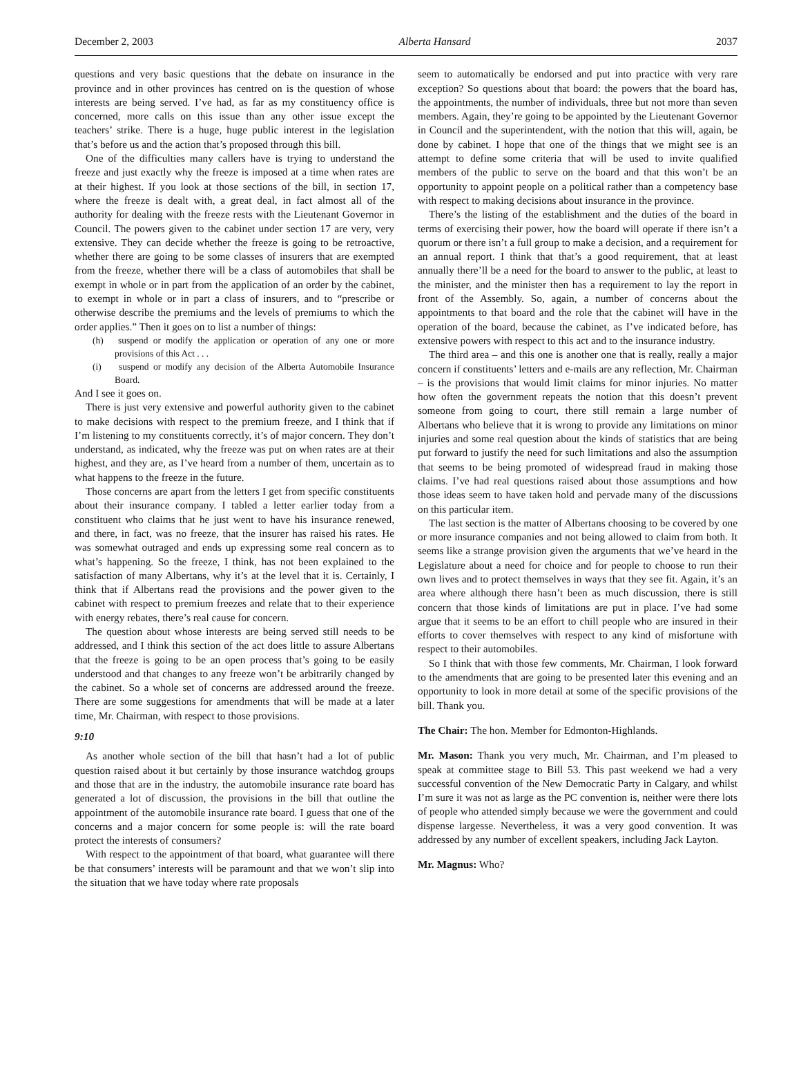December 2, 2003 Alberta Hansard 2037
questions and very basic questions that the debate on insurance in the province and in other provinces has centred on is the question of whose interests are being served. I’ve had, as far as my constituency office is concerned, more calls on this issue than any other issue except the teachers’ strike. There is a huge, huge public interest in the legislation that’s before us and the action that’s proposed through this bill.
One of the difficulties many callers have is trying to understand the freeze and just exactly why the freeze is imposed at a time when rates are at their highest. If you look at those sections of the bill, in section 17, where the freeze is dealt with, a great deal, in fact almost all of the authority for dealing with the freeze rests with the Lieutenant Governor in Council. The powers given to the cabinet under section 17 are very, very extensive. They can decide whether the freeze is going to be retroactive, whether there are going to be some classes of insurers that are exempted from the freeze, whether there will be a class of automobiles that shall be exempt in whole or in part from the application of an order by the cabinet, to exempt in whole or in part a class of insurers, and to “prescribe or otherwise describe the premiums and the levels of premiums to which the order applies.” Then it goes on to list a number of things:
(h) suspend or modify the application or operation of any one or more provisions of this Act . . .
(i) suspend or modify any decision of the Alberta Automobile Insurance Board.
And I see it goes on.
There is just very extensive and powerful authority given to the cabinet to make decisions with respect to the premium freeze, and I think that if I’m listening to my constituents correctly, it’s of major concern. They don’t understand, as indicated, why the freeze was put on when rates are at their highest, and they are, as I’ve heard from a number of them, uncertain as to what happens to the freeze in the future.
Those concerns are apart from the letters I get from specific constituents about their insurance company. I tabled a letter earlier today from a constituent who claims that he just went to have his insurance renewed, and there, in fact, was no freeze, that the insurer has raised his rates. He was somewhat outraged and ends up expressing some real concern as to what’s happening. So the freeze, I think, has not been explained to the satisfaction of many Albertans, why it’s at the level that it is. Certainly, I think that if Albertans read the provisions and the power given to the cabinet with respect to premium freezes and relate that to their experience with energy rebates, there’s real cause for concern.
The question about whose interests are being served still needs to be addressed, and I think this section of the act does little to assure Albertans that the freeze is going to be an open process that’s going to be easily understood and that changes to any freeze won’t be arbitrarily changed by the cabinet. So a whole set of concerns are addressed around the freeze. There are some suggestions for amendments that will be made at a later time, Mr. Chairman, with respect to those provisions.
9:10
As another whole section of the bill that hasn’t had a lot of public question raised about it but certainly by those insurance watchdog groups and those that are in the industry, the automobile insurance rate board has generated a lot of discussion, the provisions in the bill that outline the appointment of the automobile insurance rate board. I guess that one of the concerns and a major concern for some people is: will the rate board protect the interests of consumers?
With respect to the appointment of that board, what guarantee will there be that consumers’ interests will be paramount and that we won’t slip into the situation that we have today where rate proposals
seem to automatically be endorsed and put into practice with very rare exception? So questions about that board: the powers that the board has, the appointments, the number of individuals, three but not more than seven members. Again, they’re going to be appointed by the Lieutenant Governor in Council and the superintendent, with the notion that this will, again, be done by cabinet. I hope that one of the things that we might see is an attempt to define some criteria that will be used to invite qualified members of the public to serve on the board and that this won’t be an opportunity to appoint people on a political rather than a competency base with respect to making decisions about insurance in the province.
There’s the listing of the establishment and the duties of the board in terms of exercising their power, how the board will operate if there isn’t a quorum or there isn’t a full group to make a decision, and a requirement for an annual report. I think that that’s a good requirement, that at least annually there’ll be a need for the board to answer to the public, at least to the minister, and the minister then has a requirement to lay the report in front of the Assembly. So, again, a number of concerns about the appointments to that board and the role that the cabinet will have in the operation of the board, because the cabinet, as I’ve indicated before, has extensive powers with respect to this act and to the insurance industry.
The third area – and this one is another one that is really, really a major concern if constituents’ letters and e-mails are any reflection, Mr. Chairman – is the provisions that would limit claims for minor injuries. No matter how often the government repeats the notion that this doesn’t prevent someone from going to court, there still remain a large number of Albertans who believe that it is wrong to provide any limitations on minor injuries and some real question about the kinds of statistics that are being put forward to justify the need for such limitations and also the assumption that seems to be being promoted of widespread fraud in making those claims. I’ve had real questions raised about those assumptions and how those ideas seem to have taken hold and pervade many of the discussions on this particular item.
The last section is the matter of Albertans choosing to be covered by one or more insurance companies and not being allowed to claim from both. It seems like a strange provision given the arguments that we’ve heard in the Legislature about a need for choice and for people to choose to run their own lives and to protect themselves in ways that they see fit. Again, it’s an area where although there hasn’t been as much discussion, there is still concern that those kinds of limitations are put in place. I’ve had some argue that it seems to be an effort to chill people who are insured in their efforts to cover themselves with respect to any kind of misfortune with respect to their automobiles.
So I think that with those few comments, Mr. Chairman, I look forward to the amendments that are going to be presented later this evening and an opportunity to look in more detail at some of the specific provisions of the bill. Thank you.
The Chair: The hon. Member for Edmonton-Highlands.
Mr. Mason: Thank you very much, Mr. Chairman, and I’m pleased to speak at committee stage to Bill 53. This past weekend we had a very successful convention of the New Democratic Party in Calgary, and whilst I’m sure it was not as large as the PC convention is, neither were there lots of people who attended simply because we were the government and could dispense largesse. Nevertheless, it was a very good convention. It was addressed by any number of excellent speakers, including Jack Layton.
Mr. Magnus: Who?